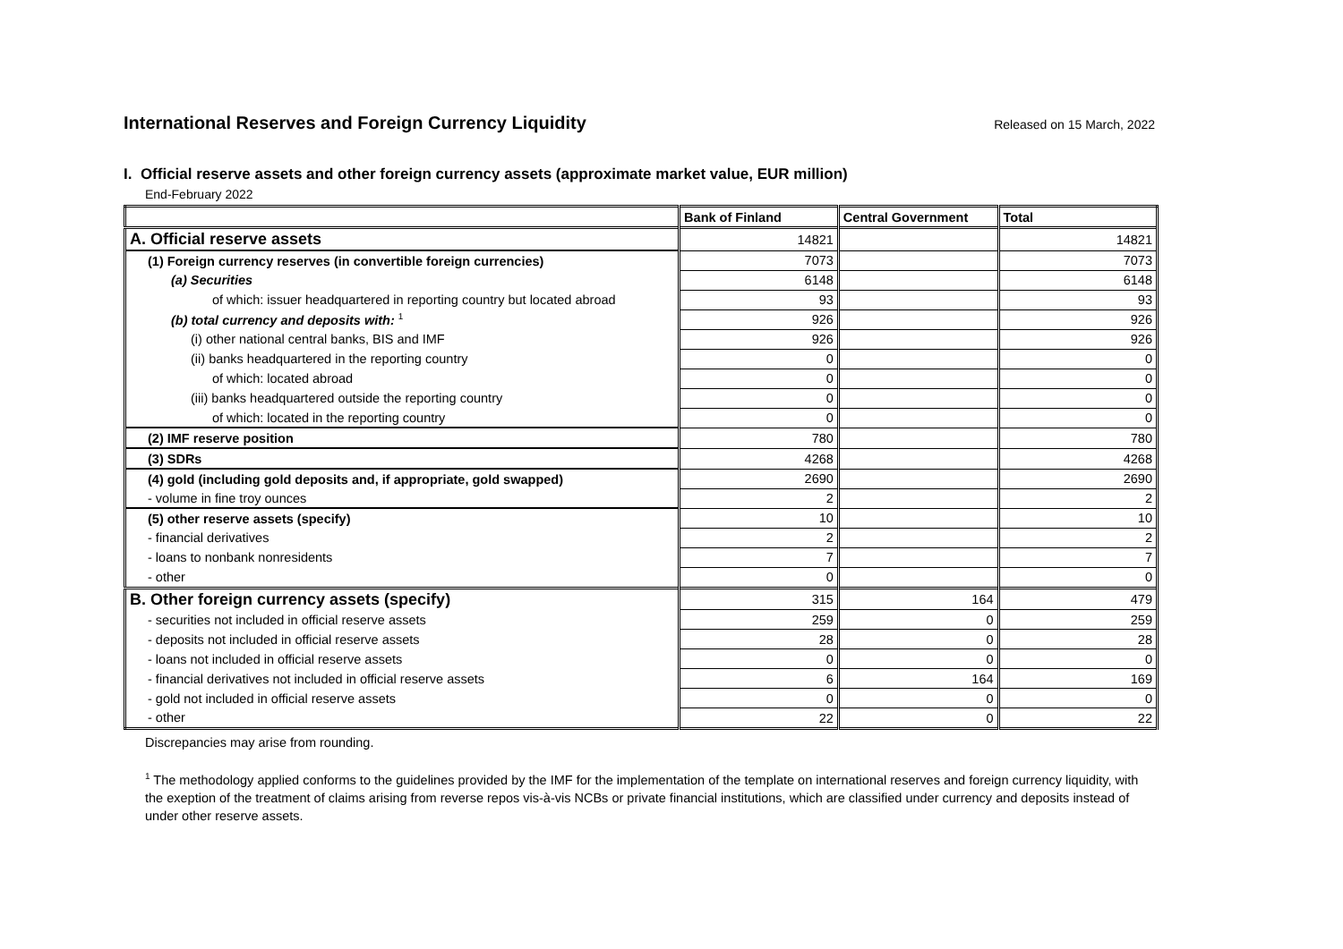International Reserves and Foreign Currency Liquidity
Released on 15 March, 2022
I. Official reserve assets and other foreign currency assets (approximate market value, EUR million)
End-February 2022
| | Bank of Finland | Central Government | Total |
| --- | --- | --- | --- |
| A. Official reserve assets | 14821 | | 14821 |
| (1) Foreign currency reserves (in convertible foreign currencies) | 7073 | | 7073 |
| (a) Securities | 6148 | | 6148 |
| of which: issuer headquartered in reporting country but located abroad | 93 | | 93 |
| (b) total currency and deposits with: <sup>1</sup> | 926 | | 926 |
| (i) other national central banks, BIS and IMF | 926 | | 926 |
| (ii) banks headquartered in the reporting country | 0 | | 0 |
| of which: located abroad | 0 | | 0 |
| (iii) banks headquartered outside the reporting country | 0 | | 0 |
| of which: located in the reporting country | 0 | | 0 |
| (2) IMF reserve position | 780 | | 780 |
| (3) SDRs | 4268 | | 4268 |
| (4) gold (including gold deposits and, if appropriate, gold swapped) | 2690 | | 2690 |
| - volume in fine troy ounces | 2 | | 2 |
| (5) other reserve assets (specify) | 10 | | 10 |
| - financial derivatives | 2 | | 2 |
| - loans to nonbank nonresidents | 7 | | 7 |
| - other | 0 | | 0 |
| B. Other foreign currency assets (specify) | 315 | 164 | 479 |
| - securities not included in official reserve assets | 259 | 0 | 259 |
| - deposits not included in official reserve assets | 28 | 0 | 28 |
| - loans not included in official reserve assets | 0 | 0 | 0 |
| - financial derivatives not included in official reserve assets | 6 | 164 | 169 |
| - gold not included in official reserve assets | 0 | 0 | 0 |
| - other | 22 | 0 | 22 |
Discrepancies may arise from rounding.
<sup>1</sup> The methodology applied conforms to the guidelines provided by the IMF for the implementation of the template on international reserves and foreign currency liquidity, with the exeption of the treatment of claims arising from reverse repos vis-à-vis NCBs or private financial institutions, which are classified under currency and deposits instead of under other reserve assets.